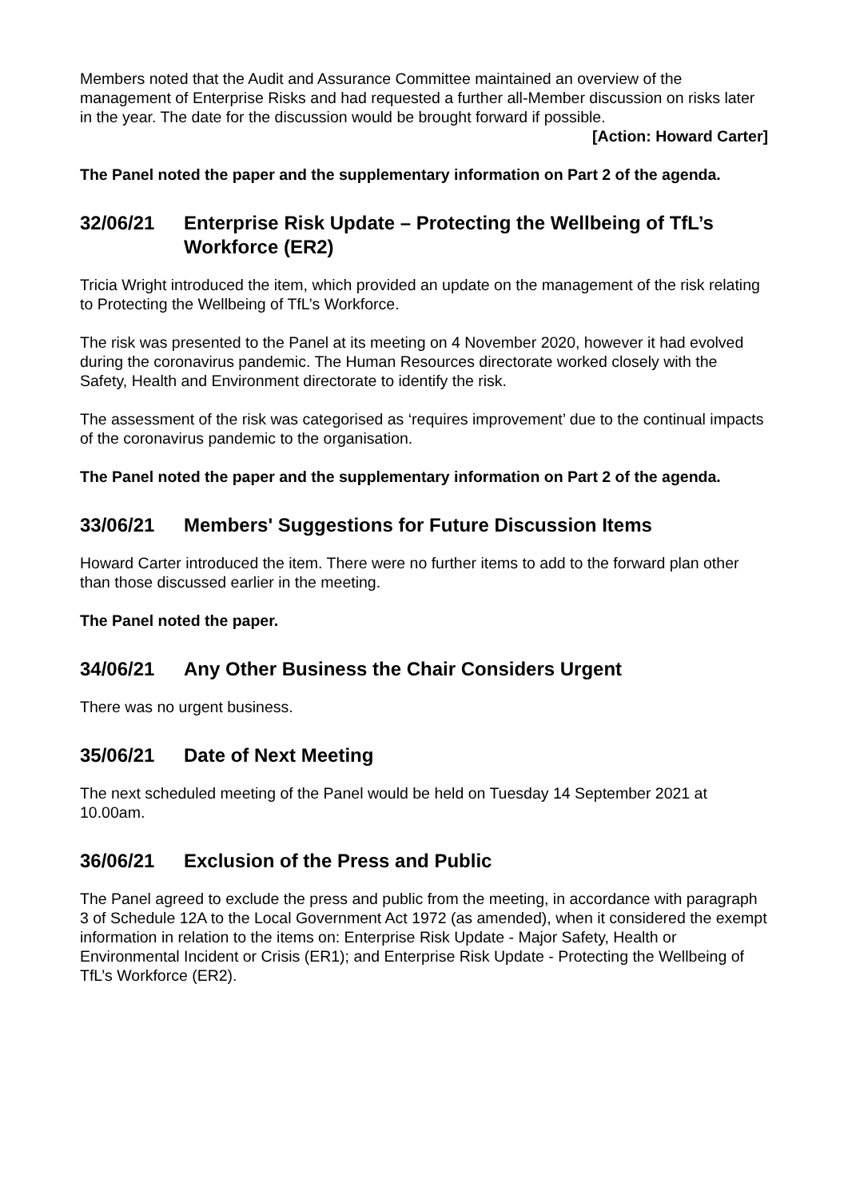Members noted that the Audit and Assurance Committee maintained an overview of the management of Enterprise Risks and had requested a further all-Member discussion on risks later in the year. The date for the discussion would be brought forward if possible.
[Action: Howard Carter]
The Panel noted the paper and the supplementary information on Part 2 of the agenda.
32/06/21 Enterprise Risk Update – Protecting the Wellbeing of TfL’s Workforce (ER2)
Tricia Wright introduced the item, which provided an update on the management of the risk relating to Protecting the Wellbeing of TfL’s Workforce.
The risk was presented to the Panel at its meeting on 4 November 2020, however it had evolved during the coronavirus pandemic. The Human Resources directorate worked closely with the Safety, Health and Environment directorate to identify the risk.
The assessment of the risk was categorised as ‘requires improvement’ due to the continual impacts of the coronavirus pandemic to the organisation.
The Panel noted the paper and the supplementary information on Part 2 of the agenda.
33/06/21 Members' Suggestions for Future Discussion Items
Howard Carter introduced the item. There were no further items to add to the forward plan other than those discussed earlier in the meeting.
The Panel noted the paper.
34/06/21 Any Other Business the Chair Considers Urgent
There was no urgent business.
35/06/21 Date of Next Meeting
The next scheduled meeting of the Panel would be held on Tuesday 14 September 2021 at 10.00am.
36/06/21 Exclusion of the Press and Public
The Panel agreed to exclude the press and public from the meeting, in accordance with paragraph 3 of Schedule 12A to the Local Government Act 1972 (as amended), when it considered the exempt information in relation to the items on: Enterprise Risk Update - Major Safety, Health or Environmental Incident or Crisis (ER1); and Enterprise Risk Update - Protecting the Wellbeing of TfL’s Workforce (ER2).